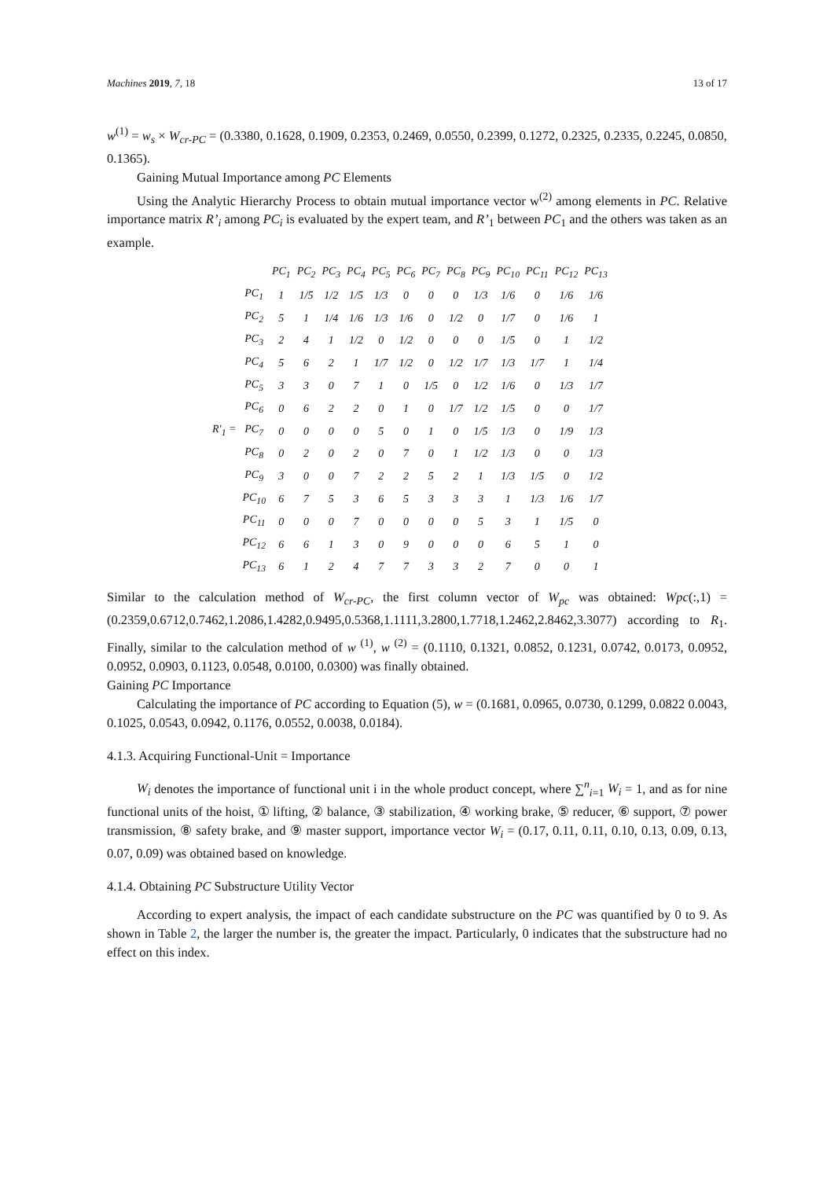Machines 2019, 7, 18 13 of 17
w<sup>(1)</sup> = w<sub>s</sub> × W<sub>cr-PC</sub> = (0.3380, 0.1628, 0.1909, 0.2353, 0.2469, 0.0550, 0.2399, 0.1272, 0.2325, 0.2335, 0.2245, 0.0850, 0.1365).
Gaining Mutual Importance among PC Elements
Using the Analytic Hierarchy Process to obtain mutual importance vector w<sup>(2)</sup> among elements in PC. Relative importance matrix R’<sub>i</sub> among PC<sub>i</sub> is evaluated by the expert team, and R’<sub>1</sub> between PC<sub>1</sub> and the others was taken as an example.
| | | PC<sub>1</sub> | PC<sub>2</sub> | PC<sub>3</sub> | PC<sub>4</sub> | PC<sub>5</sub> | PC<sub>6</sub> | PC<sub>7</sub> | PC<sub>8</sub> | PC<sub>9</sub> | PC<sub>10</sub> | PC<sub>11</sub> | PC<sub>12</sub> | PC<sub>13</sub> |
| R′<sub>1</sub> = | PC<sub>1</sub> | 1 | 1/5 | 1/2 | 1/5 | 1/3 | 0 | 0 | 0 | 1/3 | 1/6 | 0 | 1/6 | 1/6 |
| | PC<sub>2</sub> | 5 | 1 | 1/4 | 1/6 | 1/3 | 1/6 | 0 | 1/2 | 0 | 1/7 | 0 | 1/6 | 1 |
| | PC<sub>3</sub> | 2 | 4 | 1 | 1/2 | 0 | 1/2 | 0 | 0 | 0 | 1/5 | 0 | 1 | 1/2 |
| | PC<sub>4</sub> | 5 | 6 | 2 | 1 | 1/7 | 1/2 | 0 | 1/2 | 1/7 | 1/3 | 1/7 | 1 | 1/4 |
| | PC<sub>5</sub> | 3 | 3 | 0 | 7 | 1 | 0 | 1/5 | 0 | 1/2 | 1/6 | 0 | 1/3 | 1/7 |
| | PC<sub>6</sub> | 0 | 6 | 2 | 2 | 0 | 1 | 0 | 1/7 | 1/2 | 1/5 | 0 | 0 | 1/7 |
| | PC<sub>7</sub> | 0 | 0 | 0 | 0 | 5 | 0 | 1 | 0 | 1/5 | 1/3 | 0 | 1/9 | 1/3 |
| | PC<sub>8</sub> | 0 | 2 | 0 | 2 | 0 | 7 | 0 | 1 | 1/2 | 1/3 | 0 | 0 | 1/3 |
| | PC<sub>9</sub> | 3 | 0 | 0 | 7 | 2 | 2 | 5 | 2 | 1 | 1/3 | 1/5 | 0 | 1/2 |
| | PC<sub>10</sub> | 6 | 7 | 5 | 3 | 6 | 5 | 3 | 3 | 3 | 1 | 1/3 | 1/6 | 1/7 |
| | PC<sub>11</sub> | 0 | 0 | 0 | 7 | 0 | 0 | 0 | 0 | 5 | 3 | 1 | 1/5 | 0 |
| | PC<sub>12</sub> | 6 | 6 | 1 | 3 | 0 | 9 | 0 | 0 | 0 | 6 | 5 | 1 | 0 |
| | PC<sub>13</sub> | 6 | 1 | 2 | 4 | 7 | 7 | 3 | 3 | 2 | 7 | 0 | 0 | 1 |
Similar to the calculation method of W<sub>cr-PC</sub>, the first column vector of W<sub>pc</sub> was obtained: Wpc(:,1) = (0.2359,0.6712,0.7462,1.2086,1.4282,0.9495,0.5368,1.1111,3.2800,1.7718,1.2462,2.8462,3.3077) according to R<sub>1</sub>. Finally, similar to the calculation method of w <sup>(1)</sup>, w <sup>(2)</sup> = (0.1110, 0.1321, 0.0852, 0.1231, 0.0742, 0.0173, 0.0952, 0.0952, 0.0903, 0.1123, 0.0548, 0.0100, 0.0300) was finally obtained.
Gaining PC Importance
Calculating the importance of PC according to Equation (5), w = (0.1681, 0.0965, 0.0730, 0.1299, 0.0822 0.0043, 0.1025, 0.0543, 0.0942, 0.1176, 0.0552, 0.0038, 0.0184).
4.1.3. Acquiring Functional-Unit = Importance
W<sub>i</sub> denotes the importance of functional unit i in the whole product concept, where ∑<sup>n</sup><sub>i=1</sub> W<sub>i</sub> = 1, and as for nine functional units of the hoist, ① lifting, ② balance, ③ stabilization, ④ working brake, ⑤ reducer, ⑥ support, ⑦ power transmission, ⑧ safety brake, and ⑨ master support, importance vector W<sub>i</sub> = (0.17, 0.11, 0.11, 0.10, 0.13, 0.09, 0.13, 0.07, 0.09) was obtained based on knowledge.
4.1.4. Obtaining PC Substructure Utility Vector
According to expert analysis, the impact of each candidate substructure on the PC was quantified by 0 to 9. As shown in Table 2, the larger the number is, the greater the impact. Particularly, 0 indicates that the substructure had no effect on this index.